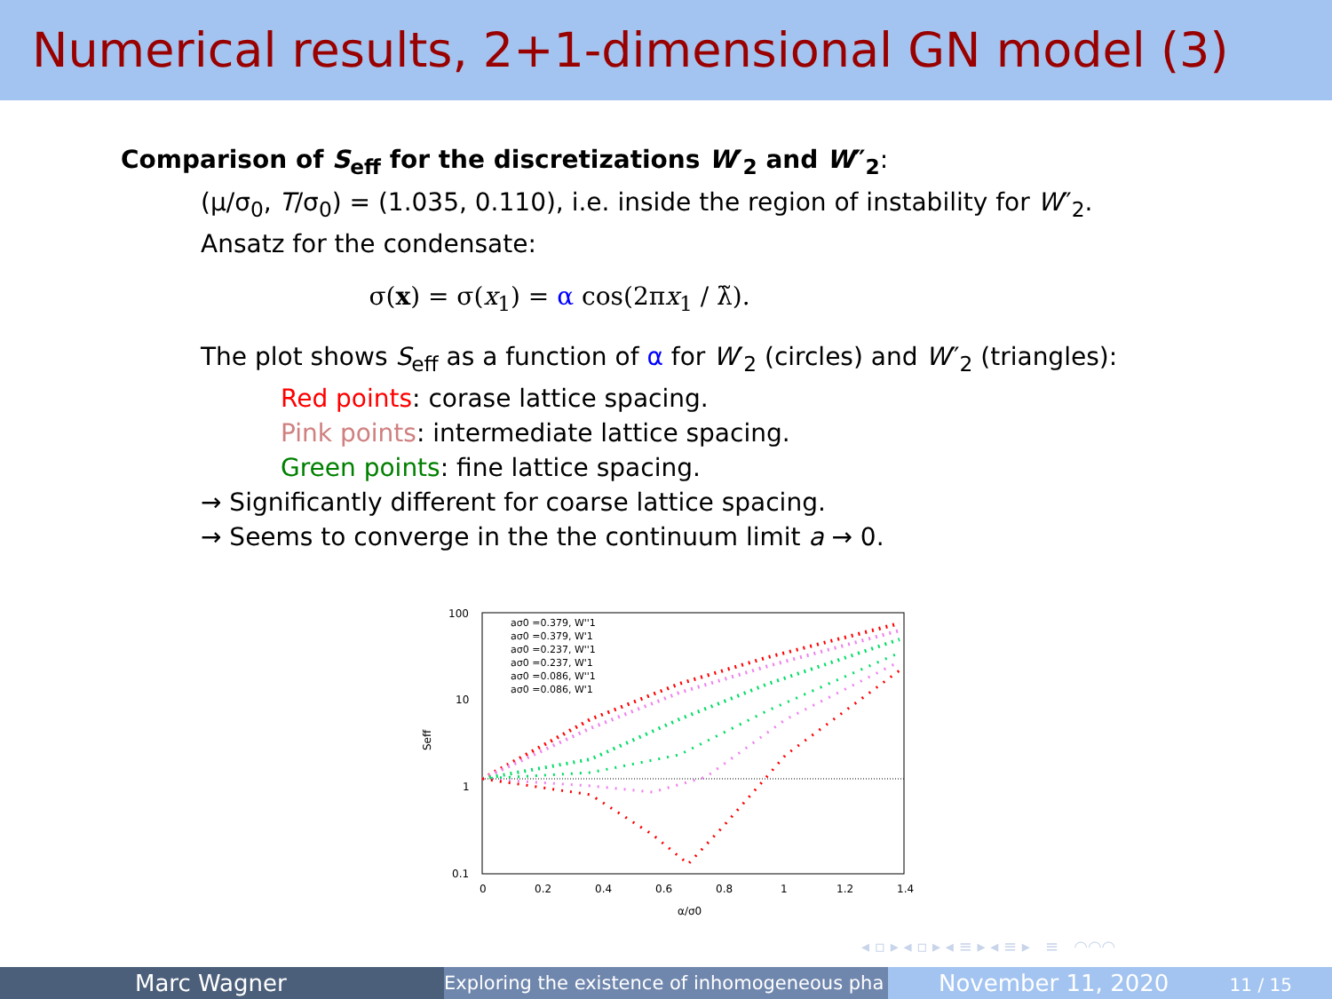Numerical results, 2+1-dimensional GN model (3)
Comparison of S<sub>eff</sub> for the discretizations W′<sub>2</sub> and W″<sub>2</sub>:
(μ/σ<sub>0</sub>, T/σ<sub>0</sub>) = (1.035, 0.110), i.e. inside the region of instability for W″<sub>2</sub>.
Ansatz for the condensate:
σ(x) = σ(x<sub>1</sub>) = α cos(2πx<sub>1</sub> / λ̃).
The plot shows S<sub>eff</sub> as a function of α for W′<sub>2</sub> (circles) and W″<sub>2</sub> (triangles):
Red points: corase lattice spacing.
Pink points: intermediate lattice spacing.
Green points: fine lattice spacing.
→ Significantly different for coarse lattice spacing.
→ Seems to converge in the the continuum limit a → 0.
100
10
1
0.1
0
0.2
0.4
0.6
0.8
1
1.2
1.4
α/σ0
Seff
aσ0 =0.379, W''1
aσ0 =0.379, W'1
aσ0 =0.237, W''1
aσ0 =0.237, W'1
aσ0 =0.086, W''1
aσ0 =0.086, W'1
◂ ▫ ▸ ◂ ▫ ▸ ◂ ≡ ▸ ◂ ≡ ▸ ≡ ◠◠◠
Marc Wagner
Exploring the existence of inhomogeneous pha
November 11, 2020 11 / 15